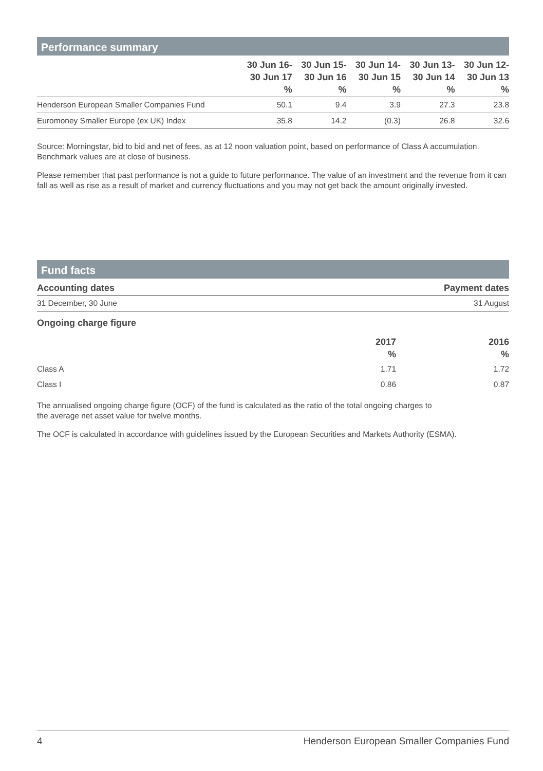Performance summary
| | 30 Jun 16- 30 Jun 17 % | 30 Jun 15- 30 Jun 16 % | 30 Jun 14- 30 Jun 15 % | 30 Jun 13- 30 Jun 14 % | 30 Jun 12- 30 Jun 13 % |
| --- | --- | --- | --- | --- | --- |
| Henderson European Smaller Companies Fund | 50.1 | 9.4 | 3.9 | 27.3 | 23.8 |
| Euromoney Smaller Europe (ex UK) Index | 35.8 | 14.2 | (0.3) | 26.8 | 32.6 |
Source: Morningstar, bid to bid and net of fees, as at 12 noon valuation point, based on performance of Class A accumulation. Benchmark values are at close of business.
Please remember that past performance is not a guide to future performance. The value of an investment and the revenue from it can fall as well as rise as a result of market and currency fluctuations and you may not get back the amount originally invested.
Fund facts
| Accounting dates | Payment dates |
| --- | --- |
| 31 December, 30 June | 31 August |
Ongoing charge figure
| | 2017 % | 2016 % |
| --- | --- | --- |
| Class A | 1.71 | 1.72 |
| Class I | 0.86 | 0.87 |
The annualised ongoing charge figure (OCF) of the fund is calculated as the ratio of the total ongoing charges to
the average net asset value for twelve months.
The OCF is calculated in accordance with guidelines issued by the European Securities and Markets Authority (ESMA).
4 Henderson European Smaller Companies Fund